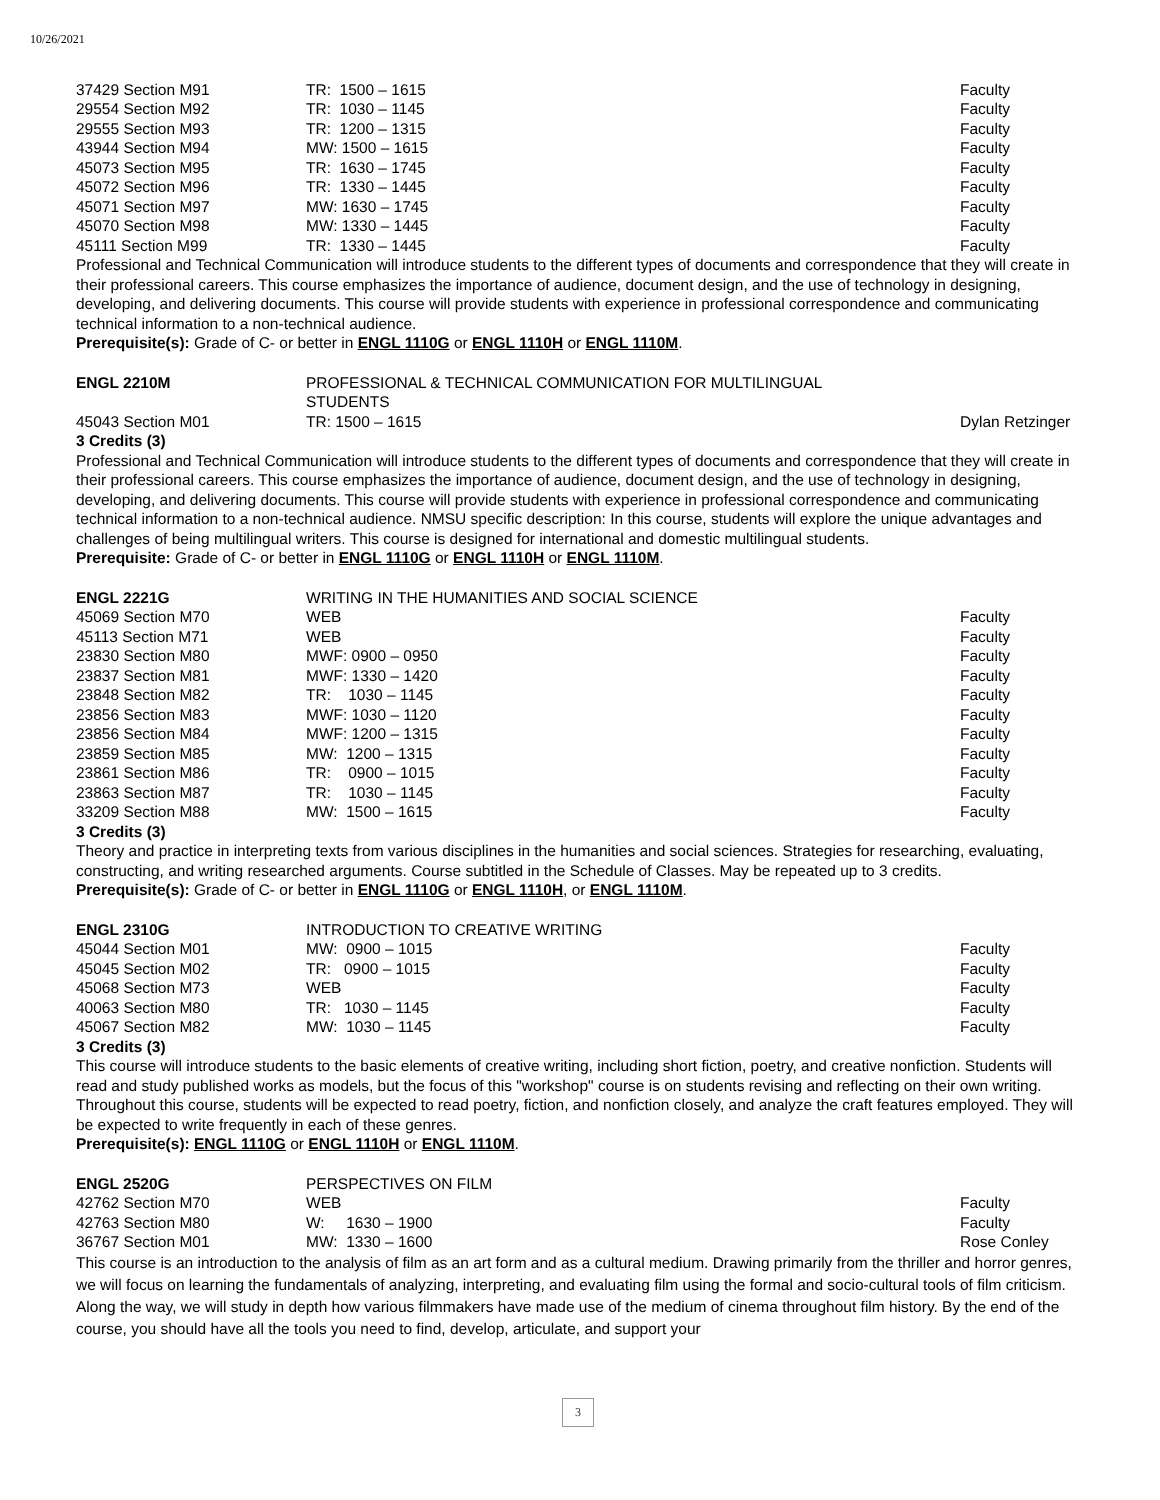10/26/2021
| 37429 Section M91 | TR: 1500 – 1615 | Faculty |
| 29554 Section M92 | TR: 1030 – 1145 | Faculty |
| 29555 Section M93 | TR: 1200 – 1315 | Faculty |
| 43944 Section M94 | MW: 1500 – 1615 | Faculty |
| 45073 Section M95 | TR: 1630 – 1745 | Faculty |
| 45072 Section M96 | TR: 1330 – 1445 | Faculty |
| 45071 Section M97 | MW: 1630 – 1745 | Faculty |
| 45070 Section M98 | MW: 1330 – 1445 | Faculty |
| 45111 Section M99 | TR: 1330 – 1445 | Faculty |
Professional and Technical Communication will introduce students to the different types of documents and correspondence that they will create in their professional careers. This course emphasizes the importance of audience, document design, and the use of technology in designing, developing, and delivering documents. This course will provide students with experience in professional correspondence and communicating technical information to a non-technical audience.
Prerequisite(s): Grade of C- or better in ENGL 1110G or ENGL 1110H or ENGL 1110M.
| ENGL 2210M | PROFESSIONAL & TECHNICAL COMMUNICATION FOR MULTILINGUAL STUDENTS | |
| 45043 Section M01 | TR: 1500 – 1615 | Dylan Retzinger |
3 Credits (3)
Professional and Technical Communication will introduce students to the different types of documents and correspondence that they will create in their professional careers. This course emphasizes the importance of audience, document design, and the use of technology in designing, developing, and delivering documents. This course will provide students with experience in professional correspondence and communicating technical information to a non-technical audience. NMSU specific description: In this course, students will explore the unique advantages and challenges of being multilingual writers. This course is designed for international and domestic multilingual students.
Prerequisite: Grade of C- or better in ENGL 1110G or ENGL 1110H or ENGL 1110M.
| ENGL 2221G | WRITING IN THE HUMANITIES AND SOCIAL SCIENCE | |
| 45069 Section M70 | WEB | Faculty |
| 45113 Section M71 | WEB | Faculty |
| 23830 Section M80 | MWF: 0900 – 0950 | Faculty |
| 23837 Section M81 | MWF: 1330 – 1420 | Faculty |
| 23848 Section M82 | TR: 1030 – 1145 | Faculty |
| 23856 Section M83 | MWF: 1030 – 1120 | Faculty |
| 23856 Section M84 | MWF: 1200 – 1315 | Faculty |
| 23859 Section M85 | MW: 1200 – 1315 | Faculty |
| 23861 Section M86 | TR: 0900 – 1015 | Faculty |
| 23863 Section M87 | TR: 1030 – 1145 | Faculty |
| 33209 Section M88 | MW: 1500 – 1615 | Faculty |
3 Credits (3)
Theory and practice in interpreting texts from various disciplines in the humanities and social sciences. Strategies for researching, evaluating, constructing, and writing researched arguments. Course subtitled in the Schedule of Classes. May be repeated up to 3 credits.
Prerequisite(s): Grade of C- or better in ENGL 1110G or ENGL 1110H, or ENGL 1110M.
| ENGL 2310G | INTRODUCTION TO CREATIVE WRITING | |
| 45044 Section M01 | MW: 0900 – 1015 | Faculty |
| 45045 Section M02 | TR: 0900 – 1015 | Faculty |
| 45068 Section M73 | WEB | Faculty |
| 40063 Section M80 | TR: 1030 – 1145 | Faculty |
| 45067 Section M82 | MW: 1030 – 1145 | Faculty |
3 Credits (3)
This course will introduce students to the basic elements of creative writing, including short fiction, poetry, and creative nonfiction. Students will read and study published works as models, but the focus of this "workshop" course is on students revising and reflecting on their own writing. Throughout this course, students will be expected to read poetry, fiction, and nonfiction closely, and analyze the craft features employed. They will be expected to write frequently in each of these genres.
Prerequisite(s): ENGL 1110G or ENGL 1110H or ENGL 1110M.
| ENGL 2520G | PERSPECTIVES ON FILM | |
| 42762 Section M70 | WEB | Faculty |
| 42763 Section M80 | W: 1630 – 1900 | Faculty |
| 36767 Section M01 | MW: 1330 – 1600 | Rose Conley |
This course is an introduction to the analysis of film as an art form and as a cultural medium. Drawing primarily from the thriller and horror genres, we will focus on learning the fundamentals of analyzing, interpreting, and evaluating film using the formal and socio-cultural tools of film criticism. Along the way, we will study in depth how various filmmakers have made use of the medium of cinema throughout film history. By the end of the course, you should have all the tools you need to find, develop, articulate, and support your
3